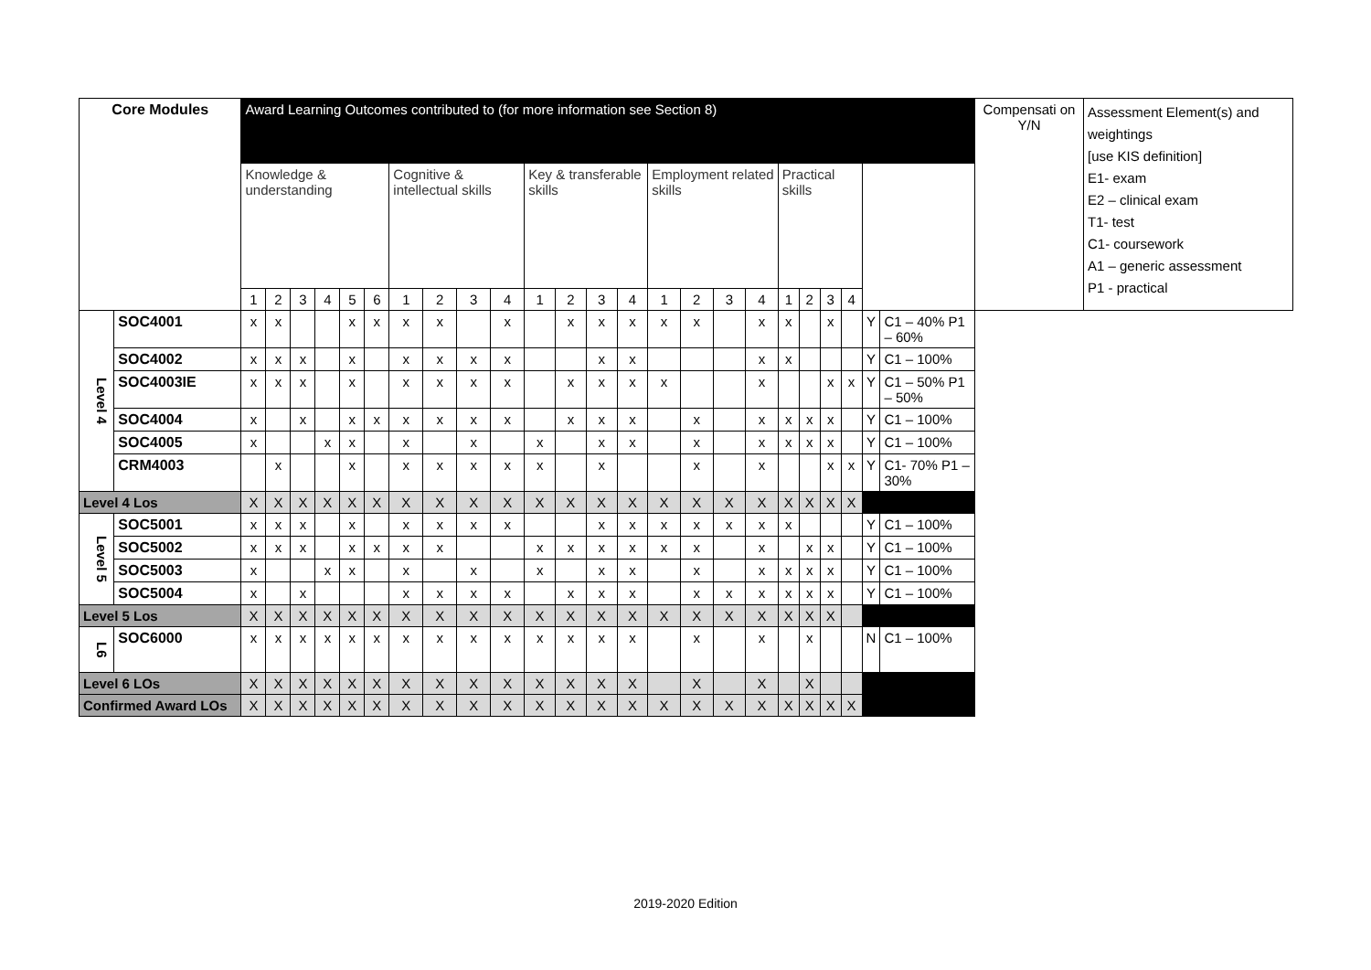| Core Modules | | Award Learning Outcomes contributed to (for more information see Section 8) | | | | | | | | | | | | | | | | | | | | | | | | Compensati on Y/N | Assessment Element(s) and weightings [use KIS definition] E1- exam E2 – clinical exam T1- test C1- coursework A1 – generic assessment P1 - practical |
| --- | --- | --- | --- | --- | --- | --- | --- | --- | --- | --- | --- | --- | --- | --- | --- | --- | --- | --- | --- | --- | --- | --- | --- | --- | --- | --- | --- |
| | | Knowledge & understanding | | | | | | Cognitive & intellectual skills | | | | Key & transferable skills | | | | Employment related skills | | | | Practical skills | | | | | | | |
| | | 1 | 2 | 3 | 4 | 5 | 6 | 1 | 2 | 3 | 4 | 1 | 2 | 3 | 4 | 1 | 2 | 3 | 4 | 1 | 2 | 3 | 4 | | | | |
| Level 4 | SOC4001 | x | x | | | x | x | x | x | | x | | x | x | x | x | x | | x | x | | x | | Y | C1 – 40% P1 – 60% | | |
| | SOC4002 | x | x | x | | x | | x | x | x | x | | | x | x | | | | x | x | | | | Y | C1 – 100% | | |
| | SOC4003IE | x | x | x | | x | | x | x | x | x | | x | x | x | x | | | x | | | x | x | Y | C1 – 50% P1 – 50% | | |
| | SOC4004 | x | | x | | x | x | x | x | x | x | | x | x | x | | x | | x | x | x | x | | Y | C1 – 100% | | |
| | SOC4005 | x | | | x | x | | x | | x | | x | | x | x | | x | | x | x | x | x | | Y | C1 – 100% | | |
| | CRM4003 | | x | | | x | | x | x | x | x | x | | x | | | x | | x | | | x | x | Y | C1- 70% P1 – 30% | | |
| Level 4 Los | | X | X | X | X | X | X | X | X | X | X | X | X | X | X | X | X | X | X | X | X | X | X | | | | |
| Level 5 | SOC5001 | x | x | x | | x | | x | x | x | x | | | x | x | x | x | x | x | x | | | | Y | C1 – 100% | | |
| | SOC5002 | x | x | x | | x | x | x | x | | | x | x | x | x | x | x | | x | | x | x | | Y | C1 – 100% | | |
| | SOC5003 | x | | | x | x | | x | | x | | x | | x | x | | x | | x | x | x | x | | Y | C1 – 100% | | |
| | SOC5004 | x | | x | | | | x | x | x | x | | x | x | x | | x | x | x | x | x | x | | Y | C1 – 100% | | |
| Level 5 Los | | X | X | X | X | X | X | X | X | X | X | X | X | X | X | X | X | X | X | X | X | X | | | | | |
| L6 | SOC6000 | x | x | x | x | x | x | x | x | x | x | x | x | x | x | | x | | x | | x | | | N | C1 – 100% | | |
| Level 6 LOs | | X | X | X | X | X | X | X | X | X | X | X | X | X | X | | X | | X | | X | | | | | | |
| Confirmed Award LOs | | X | X | X | X | X | X | X | X | X | X | X | X | X | X | X | X | X | X | X | X | X | X | | | | |
2019-2020 Edition